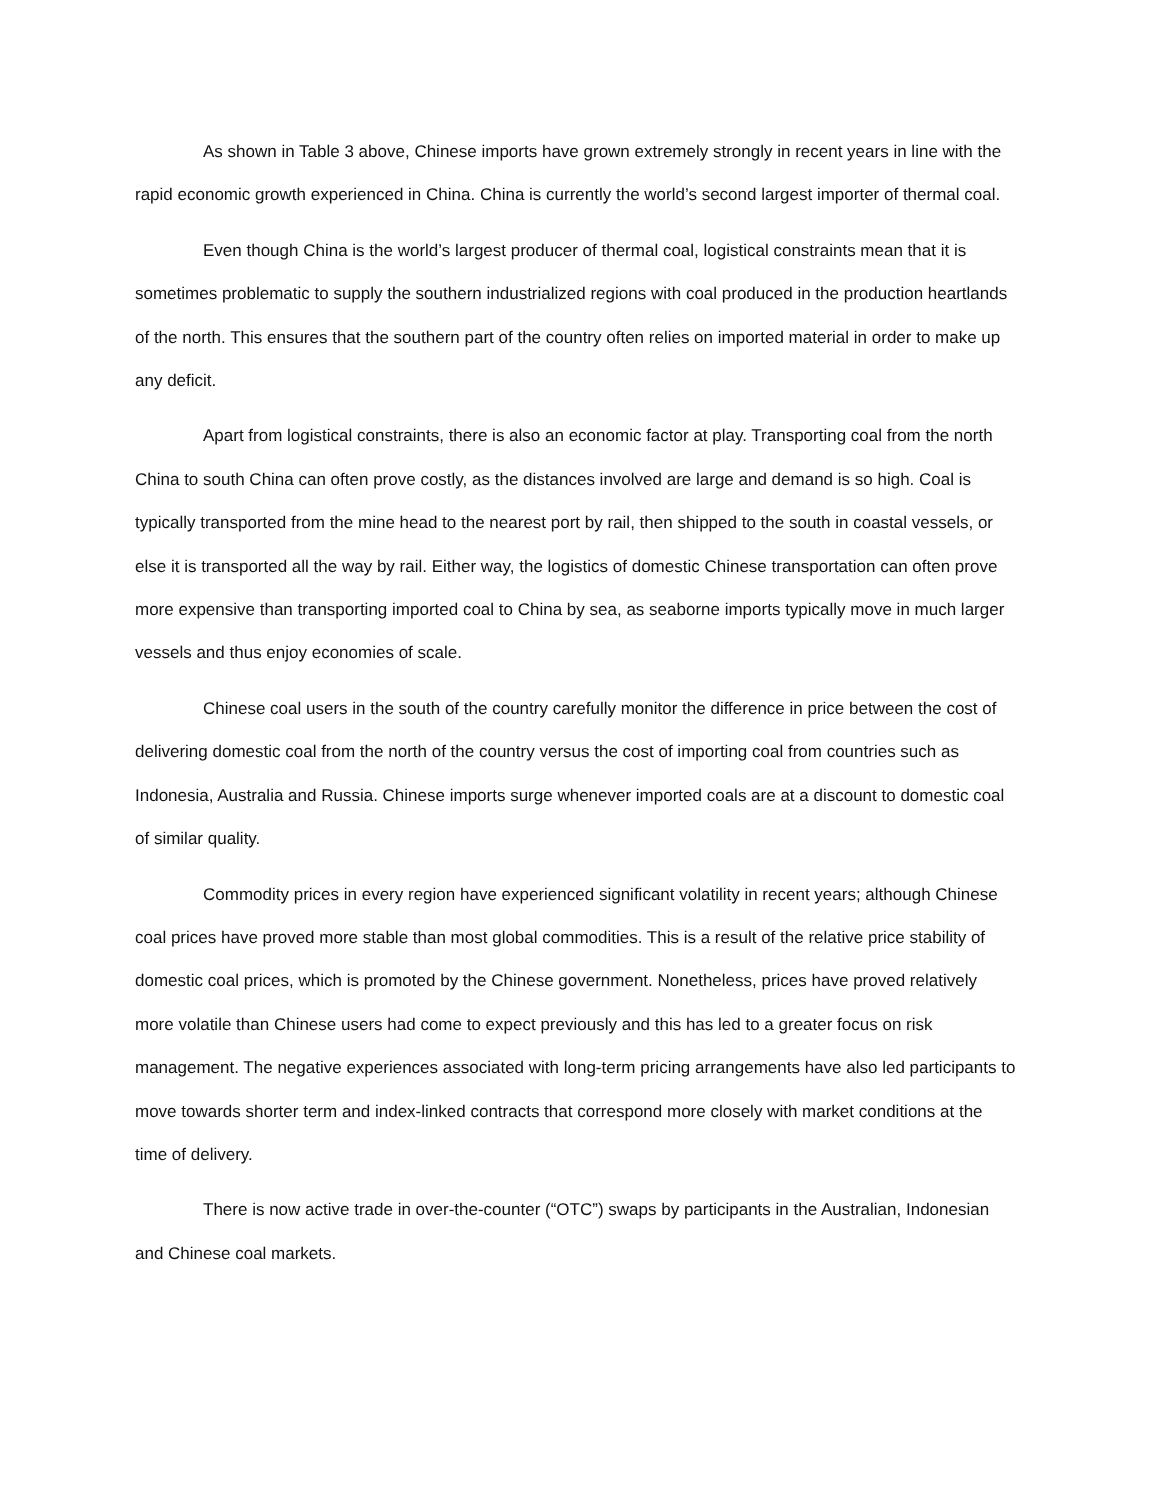As shown in Table 3 above, Chinese imports have grown extremely strongly in recent years in line with the rapid economic growth experienced in China. China is currently the world’s second largest importer of thermal coal.
Even though China is the world’s largest producer of thermal coal, logistical constraints mean that it is sometimes problematic to supply the southern industrialized regions with coal produced in the production heartlands of the north. This ensures that the southern part of the country often relies on imported material in order to make up any deficit.
Apart from logistical constraints, there is also an economic factor at play. Transporting coal from the north China to south China can often prove costly, as the distances involved are large and demand is so high. Coal is typically transported from the mine head to the nearest port by rail, then shipped to the south in coastal vessels, or else it is transported all the way by rail. Either way, the logistics of domestic Chinese transportation can often prove more expensive than transporting imported coal to China by sea, as seaborne imports typically move in much larger vessels and thus enjoy economies of scale.
Chinese coal users in the south of the country carefully monitor the difference in price between the cost of delivering domestic coal from the north of the country versus the cost of importing coal from countries such as Indonesia, Australia and Russia. Chinese imports surge whenever imported coals are at a discount to domestic coal of similar quality.
Commodity prices in every region have experienced significant volatility in recent years; although Chinese coal prices have proved more stable than most global commodities. This is a result of the relative price stability of domestic coal prices, which is promoted by the Chinese government. Nonetheless, prices have proved relatively more volatile than Chinese users had come to expect previously and this has led to a greater focus on risk management. The negative experiences associated with long-term pricing arrangements have also led participants to move towards shorter term and index-linked contracts that correspond more closely with market conditions at the time of delivery.
There is now active trade in over-the-counter (“OTC”) swaps by participants in the Australian, Indonesian and Chinese coal markets.